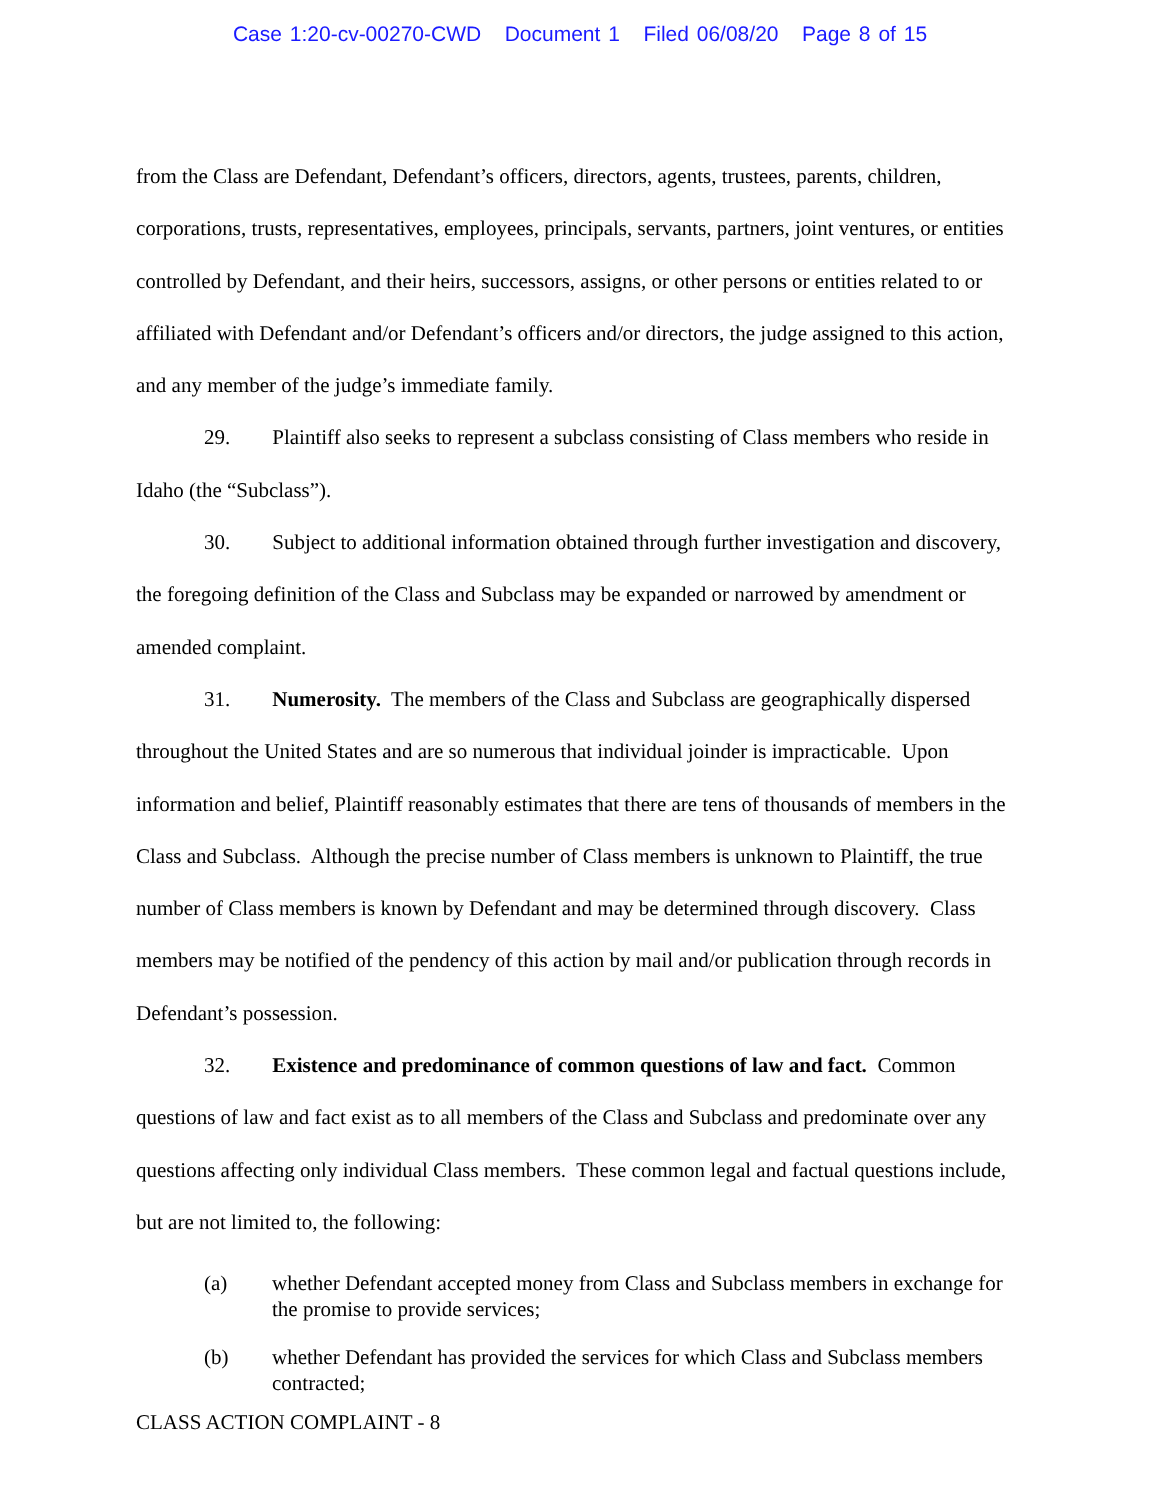Case 1:20-cv-00270-CWD Document 1 Filed 06/08/20 Page 8 of 15
from the Class are Defendant, Defendant’s officers, directors, agents, trustees, parents, children, corporations, trusts, representatives, employees, principals, servants, partners, joint ventures, or entities controlled by Defendant, and their heirs, successors, assigns, or other persons or entities related to or affiliated with Defendant and/or Defendant’s officers and/or directors, the judge assigned to this action, and any member of the judge’s immediate family.
29. Plaintiff also seeks to represent a subclass consisting of Class members who reside in Idaho (the “Subclass”).
30. Subject to additional information obtained through further investigation and discovery, the foregoing definition of the Class and Subclass may be expanded or narrowed by amendment or amended complaint.
31. Numerosity. The members of the Class and Subclass are geographically dispersed throughout the United States and are so numerous that individual joinder is impracticable. Upon information and belief, Plaintiff reasonably estimates that there are tens of thousands of members in the Class and Subclass. Although the precise number of Class members is unknown to Plaintiff, the true number of Class members is known by Defendant and may be determined through discovery. Class members may be notified of the pendency of this action by mail and/or publication through records in Defendant’s possession.
32. Existence and predominance of common questions of law and fact. Common questions of law and fact exist as to all members of the Class and Subclass and predominate over any questions affecting only individual Class members. These common legal and factual questions include, but are not limited to, the following:
(a) whether Defendant accepted money from Class and Subclass members in exchange for the promise to provide services;
(b) whether Defendant has provided the services for which Class and Subclass members contracted;
CLASS ACTION COMPLAINT - 8